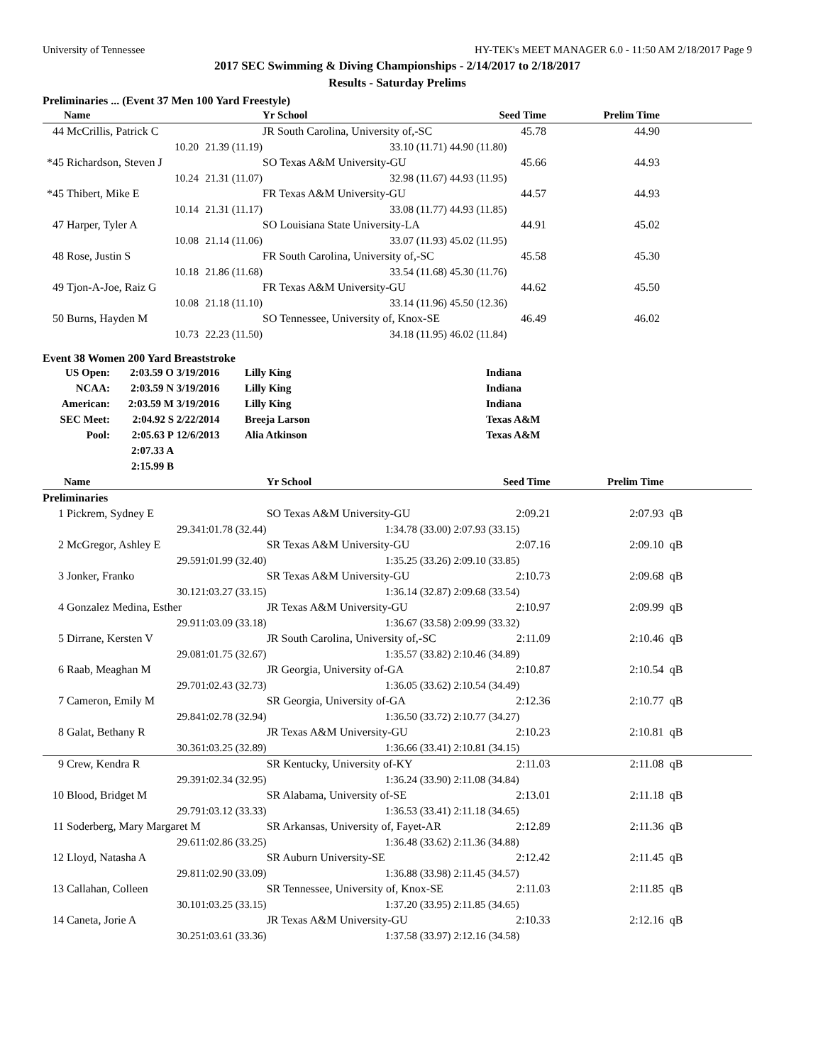University of Tennessee HY-TEK's MEET MANAGER 6.0 - 11:50 AM 2/18/2017 Page 9
2017 SEC Swimming & Diving Championships - 2/14/2017 to 2/18/2017
Results - Saturday Prelims
Preliminaries ... (Event 37 Men 100 Yard Freestyle)
| | Name | | Yr School | Seed Time | Prelim Time | |
| --- | --- | --- | --- | --- | --- | --- |
| 44 | McCrillis, Patrick C | | JR South Carolina, University of,-SC | 45.78 | 44.90 | |
| | 10.20 | 21.39 (11.19) | 33.10 (11.71) | 44.90 (11.80) | | |
| *45 | Richardson, Steven J | | SO Texas A&M University-GU | 45.66 | 44.93 | |
| | 10.24 | 21.31 (11.07) | 32.98 (11.67) | 44.93 (11.95) | | |
| *45 | Thibert, Mike E | | FR Texas A&M University-GU | 44.57 | 44.93 | |
| | 10.14 | 21.31 (11.17) | 33.08 (11.77) | 44.93 (11.85) | | |
| 47 | Harper, Tyler A | | SO Louisiana State University-LA | 44.91 | 45.02 | |
| | 10.08 | 21.14 (11.06) | 33.07 (11.93) | 45.02 (11.95) | | |
| 48 | Rose, Justin S | | FR South Carolina, University of,-SC | 45.58 | 45.30 | |
| | 10.18 | 21.86 (11.68) | 33.54 (11.68) | 45.30 (11.76) | | |
| 49 | Tjon-A-Joe, Raiz G | | FR Texas A&M University-GU | 44.62 | 45.50 | |
| | 10.08 | 21.18 (11.10) | 33.14 (11.96) | 45.50 (12.36) | | |
| 50 | Burns, Hayden M | | SO Tennessee, University of, Knox-SE | 46.49 | 46.02 | |
| | 10.73 | 22.23 (11.50) | 34.18 (11.95) | 46.02 (11.84) | | |
Event 38 Women 200 Yard Breaststroke
| US Open: | 2:03.59 O | 3/19/2016 | Lilly King | Indiana |
| NCAA: | 2:03.59 N | 3/19/2016 | Lilly King | Indiana |
| American: | 2:03.59 M | 3/19/2016 | Lilly King | Indiana |
| SEC Meet: | 2:04.92 S | 2/22/2014 | Breeja Larson | Texas A&M |
| Pool: | 2:05.63 P | 12/6/2013 | Alia Atkinson | Texas A&M |
| | 2:07.33 A | | | |
| | 2:15.99 B | | | |
| | Name | | Yr School | Seed Time | Prelim Time | |
| --- | --- | --- | --- | --- | --- | --- |
| Preliminaries | | | | | | |
| 1 | Pickrem, Sydney E | | SO Texas A&M University-GU | 2:09.21 | 2:07.93 | qB |
| | 29.34 | 1:01.78 (32.44) | 1:34.78 (33.00) | 2:07.93 (33.15) | | |
| 2 | McGregor, Ashley E | | SR Texas A&M University-GU | 2:07.16 | 2:09.10 | qB |
| | 29.59 | 1:01.99 (32.40) | 1:35.25 (33.26) | 2:09.10 (33.85) | | |
| 3 | Jonker, Franko | | SR Texas A&M University-GU | 2:10.73 | 2:09.68 | qB |
| | 30.12 | 1:03.27 (33.15) | 1:36.14 (32.87) | 2:09.68 (33.54) | | |
| 4 | Gonzalez Medina, Esther | | JR Texas A&M University-GU | 2:10.97 | 2:09.99 | qB |
| | 29.91 | 1:03.09 (33.18) | 1:36.67 (33.58) | 2:09.99 (33.32) | | |
| 5 | Dirrane, Kersten V | | JR South Carolina, University of,-SC | 2:11.09 | 2:10.46 | qB |
| | 29.08 | 1:01.75 (32.67) | 1:35.57 (33.82) | 2:10.46 (34.89) | | |
| 6 | Raab, Meaghan M | | JR Georgia, University of-GA | 2:10.87 | 2:10.54 | qB |
| | 29.70 | 1:02.43 (32.73) | 1:36.05 (33.62) | 2:10.54 (34.49) | | |
| 7 | Cameron, Emily M | | SR Georgia, University of-GA | 2:12.36 | 2:10.77 | qB |
| | 29.84 | 1:02.78 (32.94) | 1:36.50 (33.72) | 2:10.77 (34.27) | | |
| 8 | Galat, Bethany R | | JR Texas A&M University-GU | 2:10.23 | 2:10.81 | qB |
| | 30.36 | 1:03.25 (32.89) | 1:36.66 (33.41) | 2:10.81 (34.15) | | |
| 9 | Crew, Kendra R | | SR Kentucky, University of-KY | 2:11.03 | 2:11.08 | qB |
| | 29.39 | 1:02.34 (32.95) | 1:36.24 (33.90) | 2:11.08 (34.84) | | |
| 10 | Blood, Bridget M | | SR Alabama, University of-SE | 2:13.01 | 2:11.18 | qB |
| | 29.79 | 1:03.12 (33.33) | 1:36.53 (33.41) | 2:11.18 (34.65) | | |
| 11 | Soderberg, Mary Margaret M | | SR Arkansas, University of, Fayet-AR | 2:12.89 | 2:11.36 | qB |
| | 29.61 | 1:02.86 (33.25) | 1:36.48 (33.62) | 2:11.36 (34.88) | | |
| 12 | Lloyd, Natasha A | | SR Auburn University-SE | 2:12.42 | 2:11.45 | qB |
| | 29.81 | 1:02.90 (33.09) | 1:36.88 (33.98) | 2:11.45 (34.57) | | |
| 13 | Callahan, Colleen | | SR Tennessee, University of, Knox-SE | 2:11.03 | 2:11.85 | qB |
| | 30.10 | 1:03.25 (33.15) | 1:37.20 (33.95) | 2:11.85 (34.65) | | |
| 14 | Caneta, Jorie A | | JR Texas A&M University-GU | 2:10.33 | 2:12.16 | qB |
| | 30.25 | 1:03.61 (33.36) | 1:37.58 (33.97) | 2:12.16 (34.58) | | |